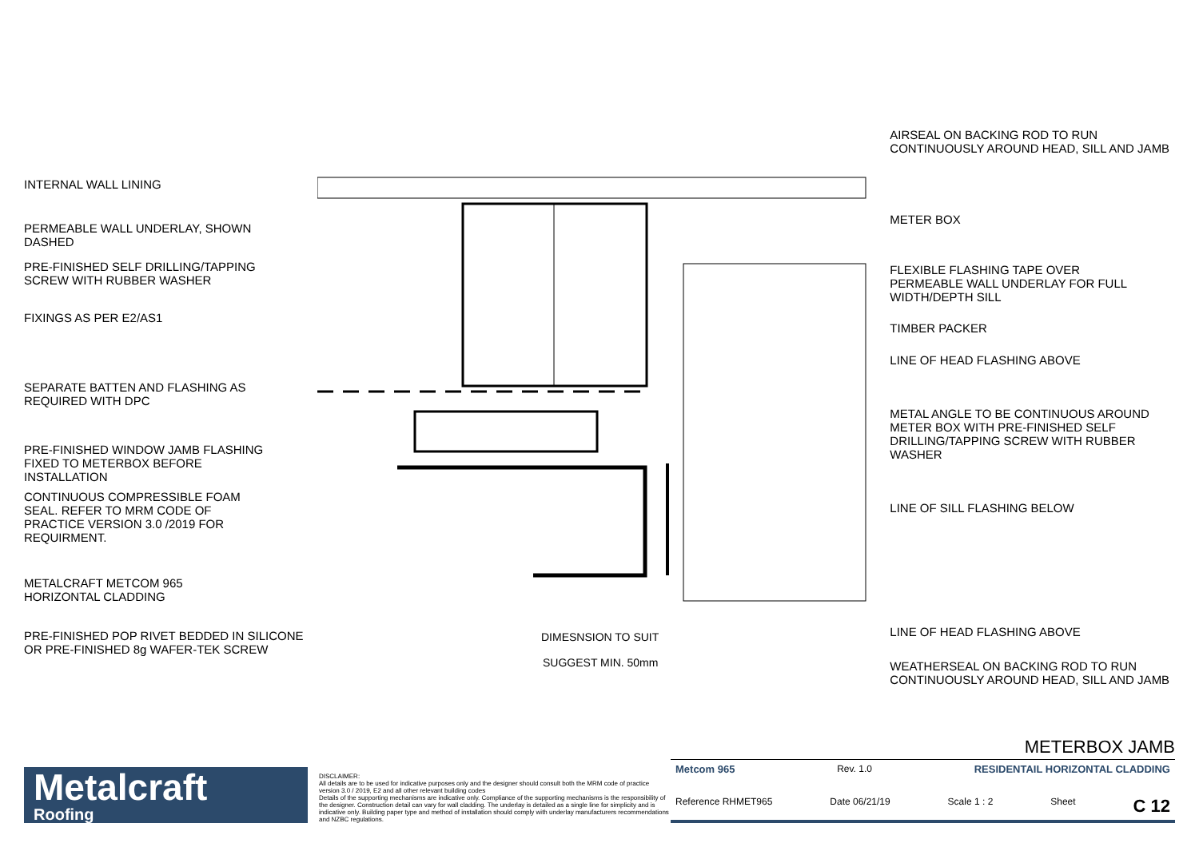INTERNAL WALL LINING
PERMEABLE WALL UNDERLAY, SHOWN
DASHED
PRE-FINISHED SELF DRILLING/TAPPING
SCREW WITH RUBBER WASHER
FIXINGS AS PER E2/AS1
SEPARATE BATTEN AND FLASHING AS
REQUIRED WITH DPC
PRE-FINISHED WINDOW JAMB FLASHING
FIXED TO METERBOX BEFORE
INSTALLATION
CONTINUOUS COMPRESSIBLE FOAM
SEAL. REFER TO MRM CODE OF
PRACTICE VERSION 3.0 /2019 FOR
REQUIRMENT.
METALCRAFT METCOM 965
HORIZONTAL CLADDING
PRE-FINISHED POP RIVET BEDDED IN SILICONE
OR PRE-FINISHED 8g WAFER-TEK SCREW
DIMESNSION TO SUIT
SUGGEST MIN. 50mm
AIRSEAL ON BACKING ROD TO RUN
CONTINUOUSLY AROUND HEAD, SILL AND JAMB
METER BOX
FLEXIBLE FLASHING TAPE OVER
PERMEABLE WALL UNDERLAY FOR FULL
WIDTH/DEPTH SILL
TIMBER PACKER
LINE OF HEAD FLASHING ABOVE
METAL ANGLE TO BE CONTINUOUS AROUND
METER BOX WITH PRE-FINISHED SELF
DRILLING/TAPPING SCREW WITH RUBBER
WASHER
LINE OF SILL FLASHING BELOW
LINE OF HEAD FLASHING ABOVE
WEATHERSEAL ON BACKING ROD TO RUN
CONTINUOUSLY AROUND HEAD, SILL AND JAMB
Metalcraft
Roofing
DISCLAIMER:
All details are to be used for indicative purposes only and the designer should consult both the MRM code of practice version 3.0 / 2019, E2 and all other relevant building codes
Details of the supporting mechanisms are indicative only. Compliance of the supporting mechanisms is the responsibility of the designer. Construction detail can vary for wall cladding. The underlay is detailed as a single line for simplicity and is indicative only. Building paper type and method of installation should comply with underlay manufacturers recommendations and NZBC regulations.
METERBOX JAMB
Metcom 965 Rev. 1.0 RESIDENTAIL HORIZONTAL CLADDING
Reference RHMET965 Date 06/21/19 Scale 1 : 2 Sheet C 12